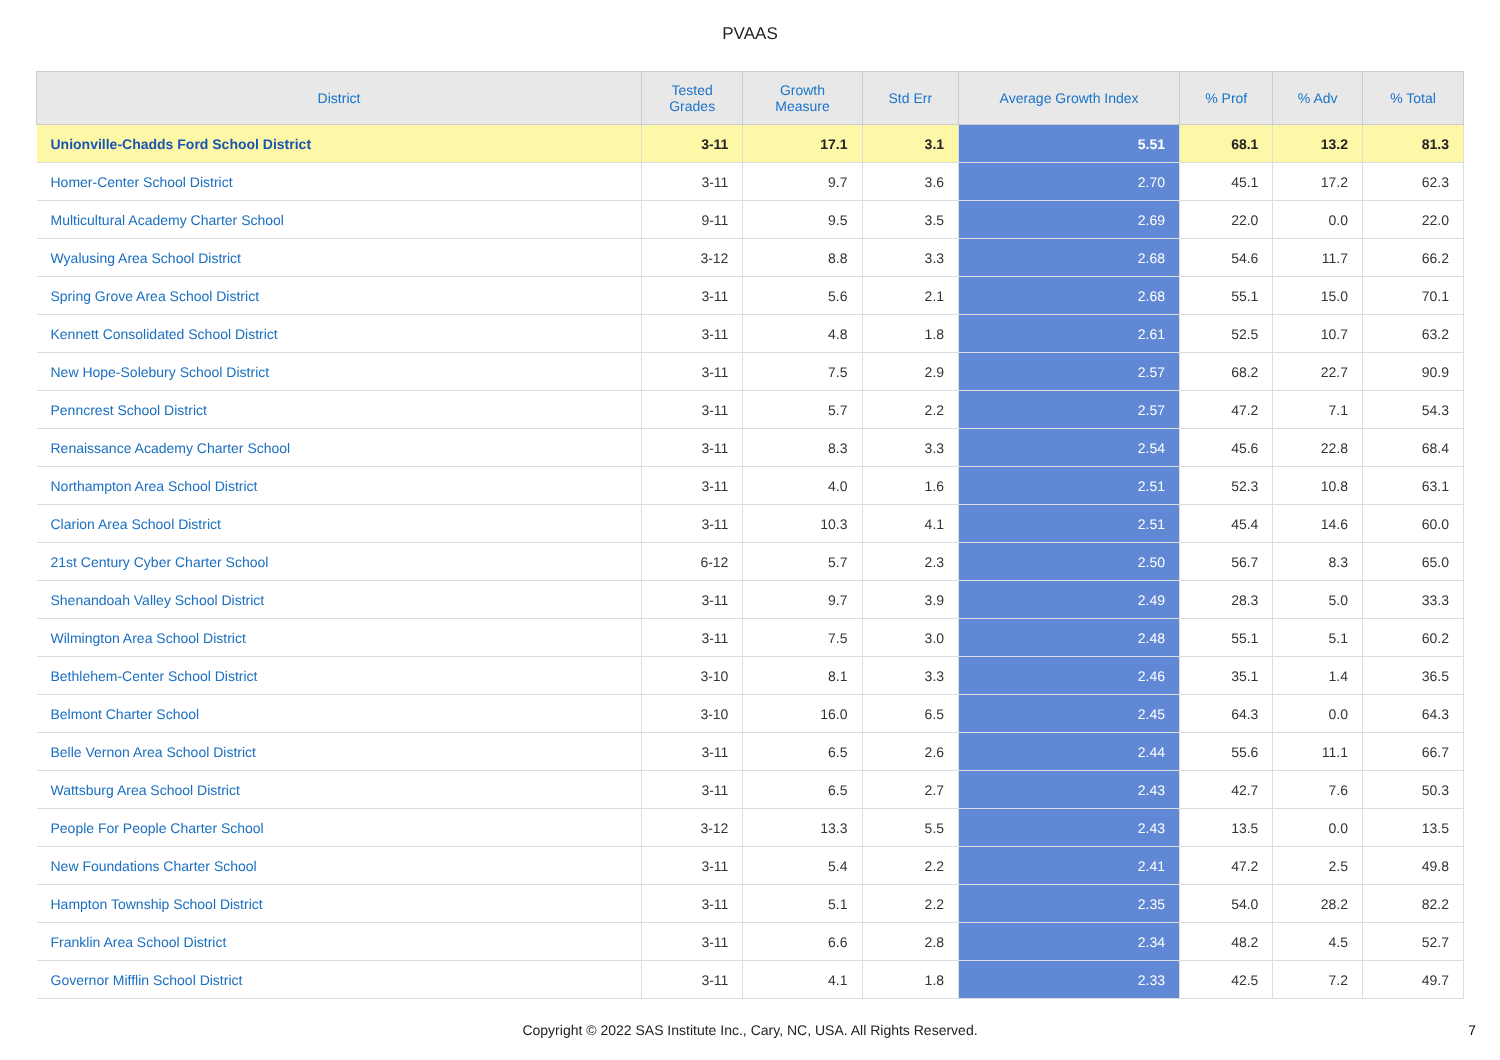PVAAS
| District | Tested Grades | Growth Measure | Std Err | Average Growth Index | % Prof | % Adv | % Total |
| --- | --- | --- | --- | --- | --- | --- | --- |
| Unionville-Chadds Ford School District | 3-11 | 17.1 | 3.1 | 5.51 | 68.1 | 13.2 | 81.3 |
| Homer-Center School District | 3-11 | 9.7 | 3.6 | 2.70 | 45.1 | 17.2 | 62.3 |
| Multicultural Academy Charter School | 9-11 | 9.5 | 3.5 | 2.69 | 22.0 | 0.0 | 22.0 |
| Wyalusing Area School District | 3-12 | 8.8 | 3.3 | 2.68 | 54.6 | 11.7 | 66.2 |
| Spring Grove Area School District | 3-11 | 5.6 | 2.1 | 2.68 | 55.1 | 15.0 | 70.1 |
| Kennett Consolidated School District | 3-11 | 4.8 | 1.8 | 2.61 | 52.5 | 10.7 | 63.2 |
| New Hope-Solebury School District | 3-11 | 7.5 | 2.9 | 2.57 | 68.2 | 22.7 | 90.9 |
| Penncrest School District | 3-11 | 5.7 | 2.2 | 2.57 | 47.2 | 7.1 | 54.3 |
| Renaissance Academy Charter School | 3-11 | 8.3 | 3.3 | 2.54 | 45.6 | 22.8 | 68.4 |
| Northampton Area School District | 3-11 | 4.0 | 1.6 | 2.51 | 52.3 | 10.8 | 63.1 |
| Clarion Area School District | 3-11 | 10.3 | 4.1 | 2.51 | 45.4 | 14.6 | 60.0 |
| 21st Century Cyber Charter School | 6-12 | 5.7 | 2.3 | 2.50 | 56.7 | 8.3 | 65.0 |
| Shenandoah Valley School District | 3-11 | 9.7 | 3.9 | 2.49 | 28.3 | 5.0 | 33.3 |
| Wilmington Area School District | 3-11 | 7.5 | 3.0 | 2.48 | 55.1 | 5.1 | 60.2 |
| Bethlehem-Center School District | 3-10 | 8.1 | 3.3 | 2.46 | 35.1 | 1.4 | 36.5 |
| Belmont Charter School | 3-10 | 16.0 | 6.5 | 2.45 | 64.3 | 0.0 | 64.3 |
| Belle Vernon Area School District | 3-11 | 6.5 | 2.6 | 2.44 | 55.6 | 11.1 | 66.7 |
| Wattsburg Area School District | 3-11 | 6.5 | 2.7 | 2.43 | 42.7 | 7.6 | 50.3 |
| People For People Charter School | 3-12 | 13.3 | 5.5 | 2.43 | 13.5 | 0.0 | 13.5 |
| New Foundations Charter School | 3-11 | 5.4 | 2.2 | 2.41 | 47.2 | 2.5 | 49.8 |
| Hampton Township School District | 3-11 | 5.1 | 2.2 | 2.35 | 54.0 | 28.2 | 82.2 |
| Franklin Area School District | 3-11 | 6.6 | 2.8 | 2.34 | 48.2 | 4.5 | 52.7 |
| Governor Mifflin School District | 3-11 | 4.1 | 1.8 | 2.33 | 42.5 | 7.2 | 49.7 |
Copyright © 2022 SAS Institute Inc., Cary, NC, USA. All Rights Reserved. 7